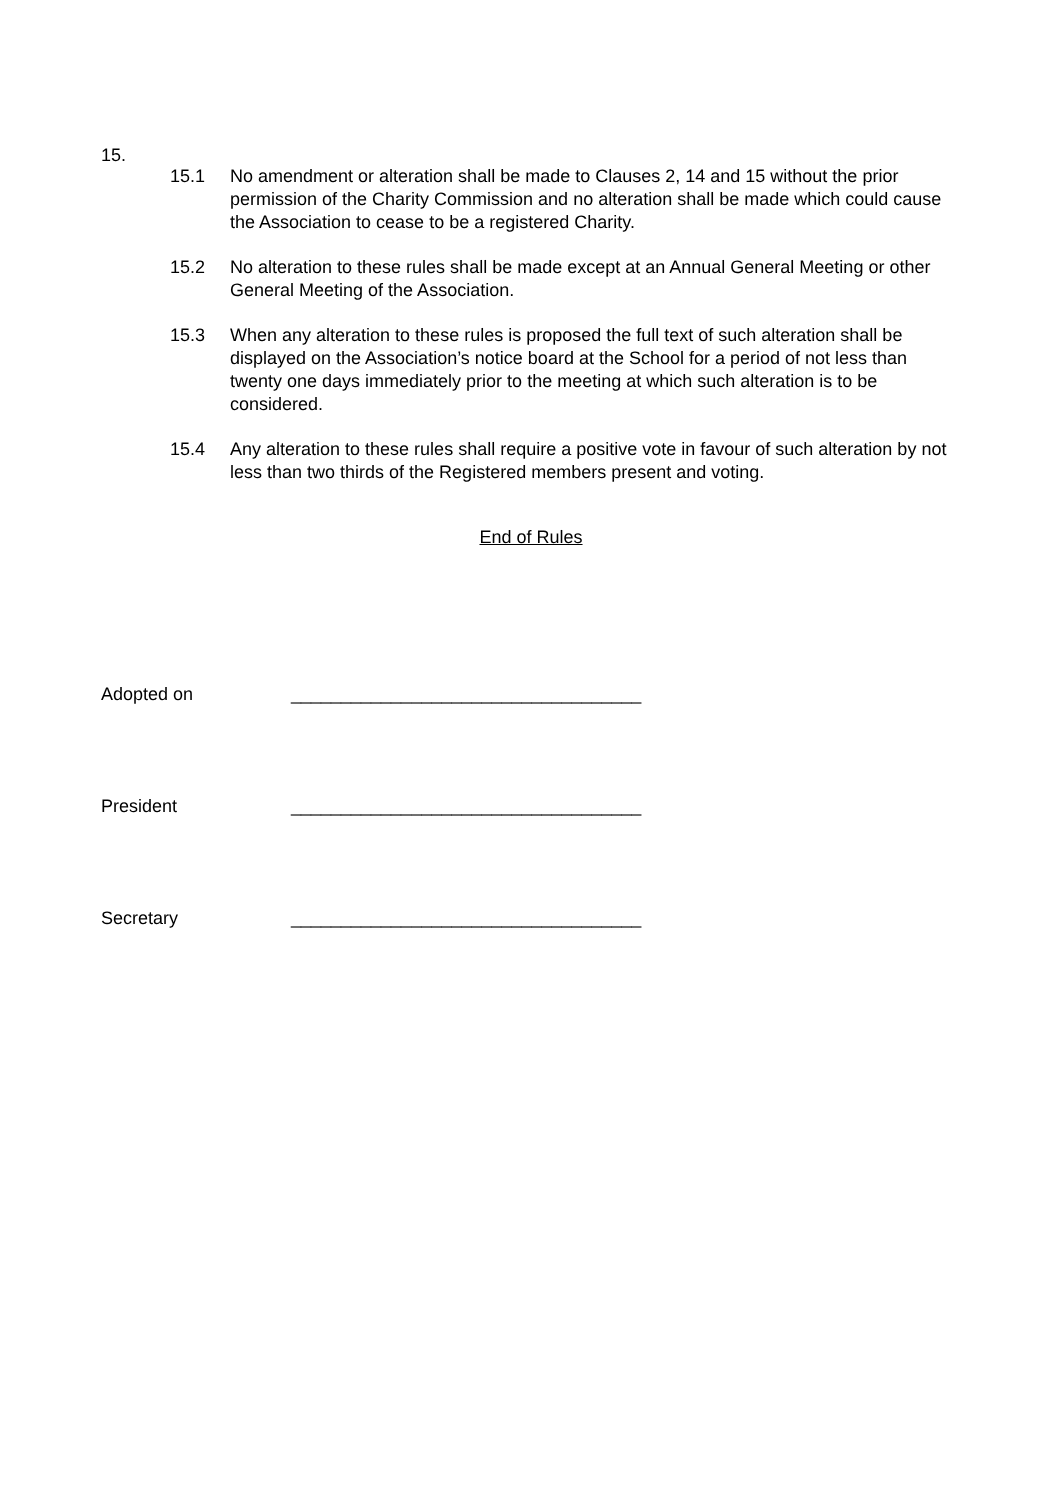15.
15.1 No amendment or alteration shall be made to Clauses 2, 14 and 15 without the prior permission of the Charity Commission and no alteration shall be made which could cause the Association to cease to be a registered Charity.
15.2 No alteration to these rules shall be made except at an Annual General Meeting or other General Meeting of the Association.
15.3 When any alteration to these rules is proposed the full text of such alteration shall be displayed on the Association’s notice board at the School for a period of not less than twenty one days immediately prior to the meeting at which such alteration is to be considered.
15.4 Any alteration to these rules shall require a positive vote in favour of such alteration by not less than two thirds of the Registered members present and voting.
End of Rules
Adopted on ___________________________________
President ___________________________________
Secretary ___________________________________